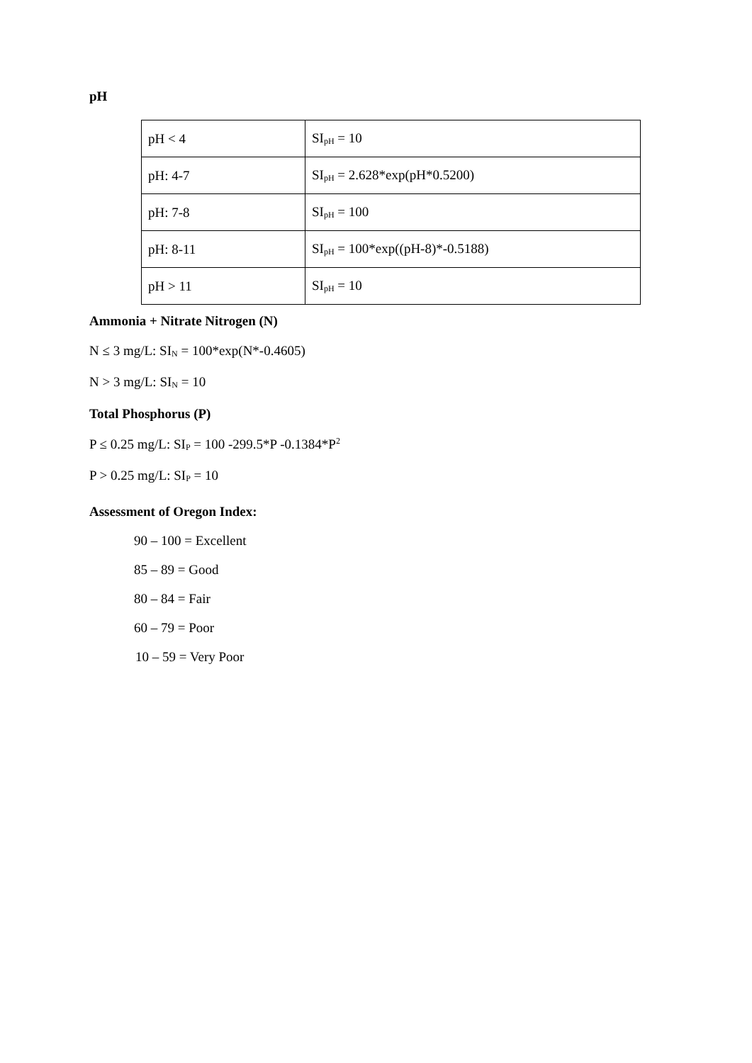pH
| pH < 4 | SI<sub>pH</sub> = 10 |
| pH: 4-7 | SI<sub>pH</sub> = 2.628*exp(pH*0.5200) |
| pH: 7-8 | SI<sub>pH</sub> = 100 |
| pH: 8-11 | SI<sub>pH</sub> = 100*exp((pH-8)*-0.5188) |
| pH > 11 | SI<sub>pH</sub> = 10 |
Ammonia + Nitrate Nitrogen (N)
N ≤ 3 mg/L: SI<sub>N</sub> = 100*exp(N*-0.4605)
N > 3 mg/L: SI<sub>N</sub> = 10
Total Phosphorus (P)
P ≤ 0.25 mg/L: SI<sub>P</sub> = 100 -299.5*P -0.1384*P<sup>2</sup>
P > 0.25 mg/L: SI<sub>P</sub> = 10
Assessment of Oregon Index:
90 – 100 = Excellent
85 – 89 = Good
80 – 84 = Fair
60 – 79 = Poor
10 – 59 = Very Poor